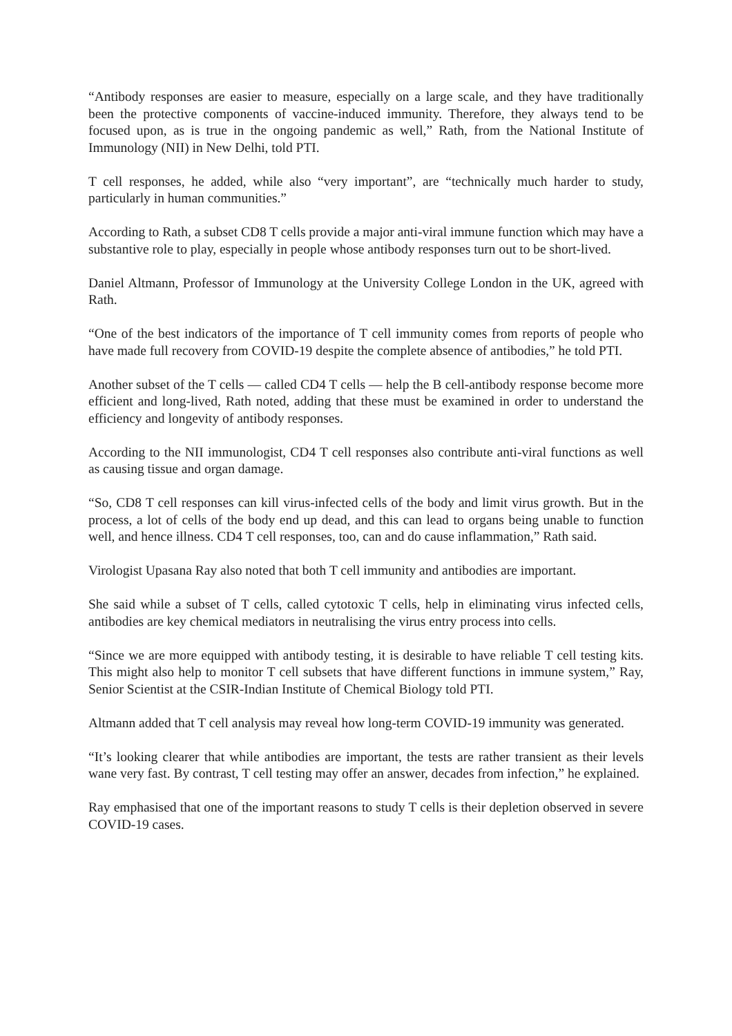“Antibody responses are easier to measure, especially on a large scale, and they have traditionally been the protective components of vaccine-induced immunity. Therefore, they always tend to be focused upon, as is true in the ongoing pandemic as well,” Rath, from the National Institute of Immunology (NII) in New Delhi, told PTI.
T cell responses, he added, while also “very important”, are “technically much harder to study, particularly in human communities.”
According to Rath, a subset CD8 T cells provide a major anti-viral immune function which may have a substantive role to play, especially in people whose antibody responses turn out to be short-lived.
Daniel Altmann, Professor of Immunology at the University College London in the UK, agreed with Rath.
“One of the best indicators of the importance of T cell immunity comes from reports of people who have made full recovery from COVID-19 despite the complete absence of antibodies,” he told PTI.
Another subset of the T cells — called CD4 T cells — help the B cell-antibody response become more efficient and long-lived, Rath noted, adding that these must be examined in order to understand the efficiency and longevity of antibody responses.
According to the NII immunologist, CD4 T cell responses also contribute anti-viral functions as well as causing tissue and organ damage.
“So, CD8 T cell responses can kill virus-infected cells of the body and limit virus growth. But in the process, a lot of cells of the body end up dead, and this can lead to organs being unable to function well, and hence illness. CD4 T cell responses, too, can and do cause inflammation,” Rath said.
Virologist Upasana Ray also noted that both T cell immunity and antibodies are important.
She said while a subset of T cells, called cytotoxic T cells, help in eliminating virus infected cells, antibodies are key chemical mediators in neutralising the virus entry process into cells.
“Since we are more equipped with antibody testing, it is desirable to have reliable T cell testing kits. This might also help to monitor T cell subsets that have different functions in immune system,” Ray, Senior Scientist at the CSIR-Indian Institute of Chemical Biology told PTI.
Altmann added that T cell analysis may reveal how long-term COVID-19 immunity was generated.
“It’s looking clearer that while antibodies are important, the tests are rather transient as their levels wane very fast. By contrast, T cell testing may offer an answer, decades from infection,” he explained.
Ray emphasised that one of the important reasons to study T cells is their depletion observed in severe COVID-19 cases.